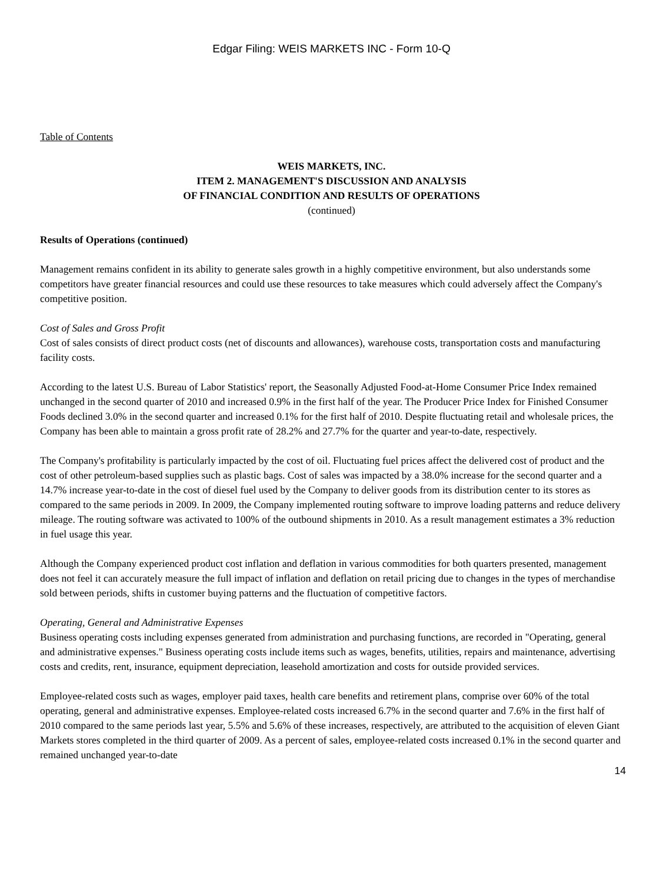Edgar Filing: WEIS MARKETS INC - Form 10-Q
Table of Contents
WEIS MARKETS, INC.
ITEM 2. MANAGEMENT'S DISCUSSION AND ANALYSIS
OF FINANCIAL CONDITION AND RESULTS OF OPERATIONS
(continued)
Results of Operations (continued)
Management remains confident in its ability to generate sales growth in a highly competitive environment, but also understands some competitors have greater financial resources and could use these resources to take measures which could adversely affect the Company's competitive position.
Cost of Sales and Gross Profit
Cost of sales consists of direct product costs (net of discounts and allowances), warehouse costs, transportation costs and manufacturing facility costs.
According to the latest U.S. Bureau of Labor Statistics' report, the Seasonally Adjusted Food-at-Home Consumer Price Index remained unchanged in the second quarter of 2010 and increased 0.9% in the first half of the year. The Producer Price Index for Finished Consumer Foods declined 3.0% in the second quarter and increased 0.1% for the first half of 2010. Despite fluctuating retail and wholesale prices, the Company has been able to maintain a gross profit rate of 28.2% and 27.7% for the quarter and year-to-date, respectively.
The Company's profitability is particularly impacted by the cost of oil. Fluctuating fuel prices affect the delivered cost of product and the cost of other petroleum-based supplies such as plastic bags. Cost of sales was impacted by a 38.0% increase for the second quarter and a 14.7% increase year-to-date in the cost of diesel fuel used by the Company to deliver goods from its distribution center to its stores as compared to the same periods in 2009. In 2009, the Company implemented routing software to improve loading patterns and reduce delivery mileage. The routing software was activated to 100% of the outbound shipments in 2010. As a result management estimates a 3% reduction in fuel usage this year.
Although the Company experienced product cost inflation and deflation in various commodities for both quarters presented, management does not feel it can accurately measure the full impact of inflation and deflation on retail pricing due to changes in the types of merchandise sold between periods, shifts in customer buying patterns and the fluctuation of competitive factors.
Operating, General and Administrative Expenses
Business operating costs including expenses generated from administration and purchasing functions, are recorded in "Operating, general and administrative expenses." Business operating costs include items such as wages, benefits, utilities, repairs and maintenance, advertising costs and credits, rent, insurance, equipment depreciation, leasehold amortization and costs for outside provided services.
Employee-related costs such as wages, employer paid taxes, health care benefits and retirement plans, comprise over 60% of the total operating, general and administrative expenses. Employee-related costs increased 6.7% in the second quarter and 7.6% in the first half of 2010 compared to the same periods last year, 5.5% and 5.6% of these increases, respectively, are attributed to the acquisition of eleven Giant Markets stores completed in the third quarter of 2009. As a percent of sales, employee-related costs increased 0.1% in the second quarter and remained unchanged year-to-date
14